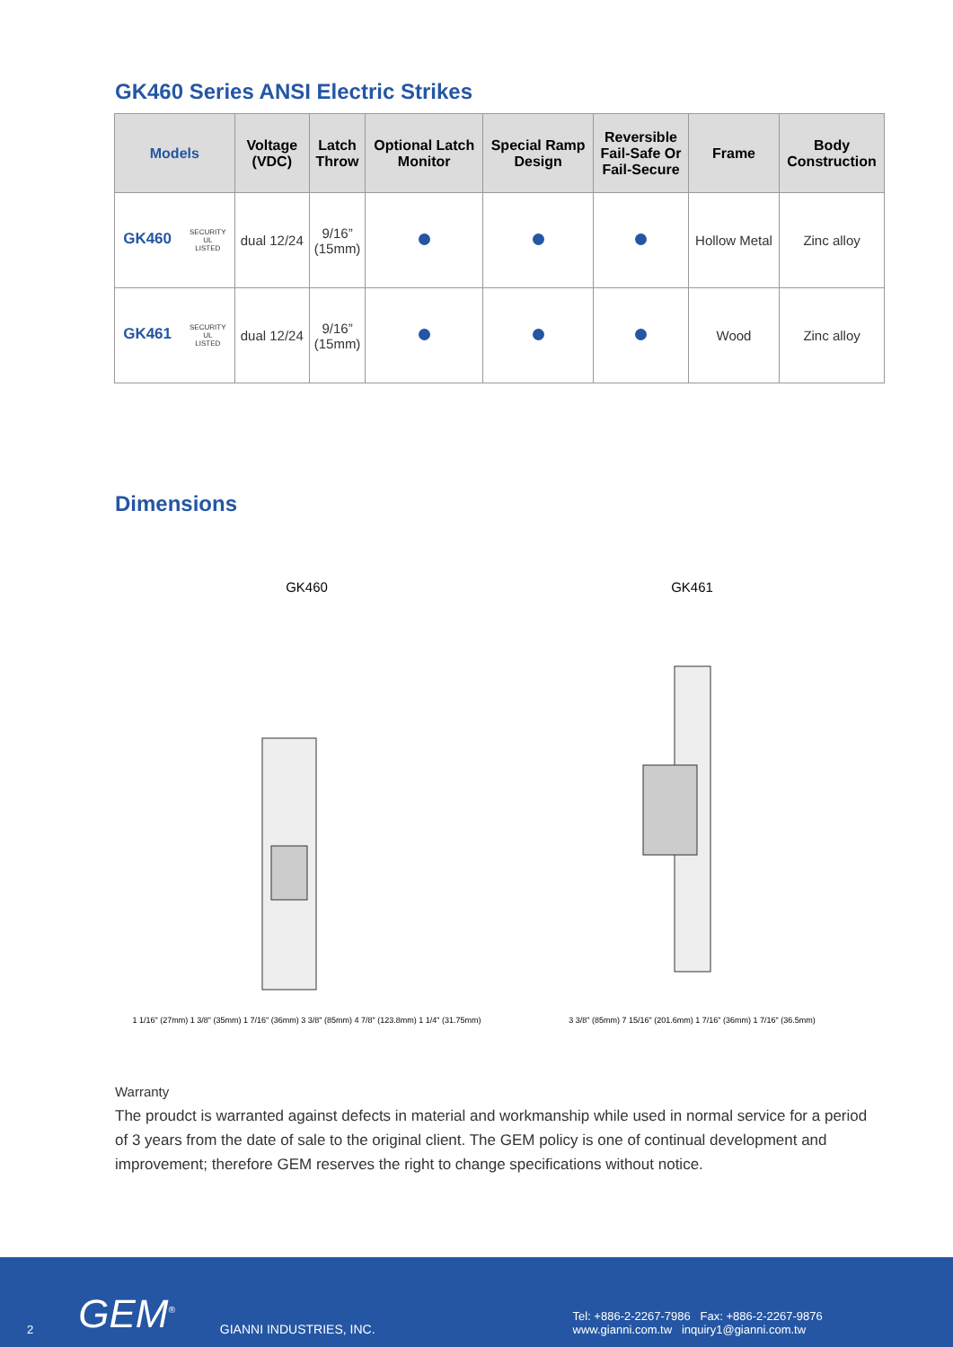GK460 Series ANSI Electric Strikes
| Models | Voltage (VDC) | Latch Throw | Optional Latch Monitor | Special Ramp Design | Reversible Fail-Safe Or Fail-Secure | Frame | Body Construction |
| --- | --- | --- | --- | --- | --- | --- | --- |
| GK460 SECURITY UL LISTED | dual 12/24 | 9/16” (15mm) | | | | Hollow Metal | Zinc alloy |
| GK461 SECURITY UL LISTED | dual 12/24 | 9/16” (15mm) | | | | Wood | Zinc alloy |
Dimensions
GK460
1 1/16" (27mm) 1 3/8" (35mm) 1 7/16" (36mm) 3 3/8" (85mm) 4 7/8" (123.8mm) 1 1/4" (31.75mm)
GK461
3 3/8" (85mm) 7 15/16" (201.6mm) 1 7/16" (36mm) 1 7/16" (36.5mm)
Warranty
The proudct is warranted against defects in material and workmanship while used in normal service for a period of 3 years from the date of sale to the original client. The GEM policy is one of continual development and improvement; therefore GEM reserves the right to change specifications without notice.
2 GEM<sup>®</sup> GIANNI INDUSTRIES, INC. Tel: +886-2-2267-7986 Fax: +886-2-2267-9876
www.gianni.com.tw inquiry1@gianni.com.tw